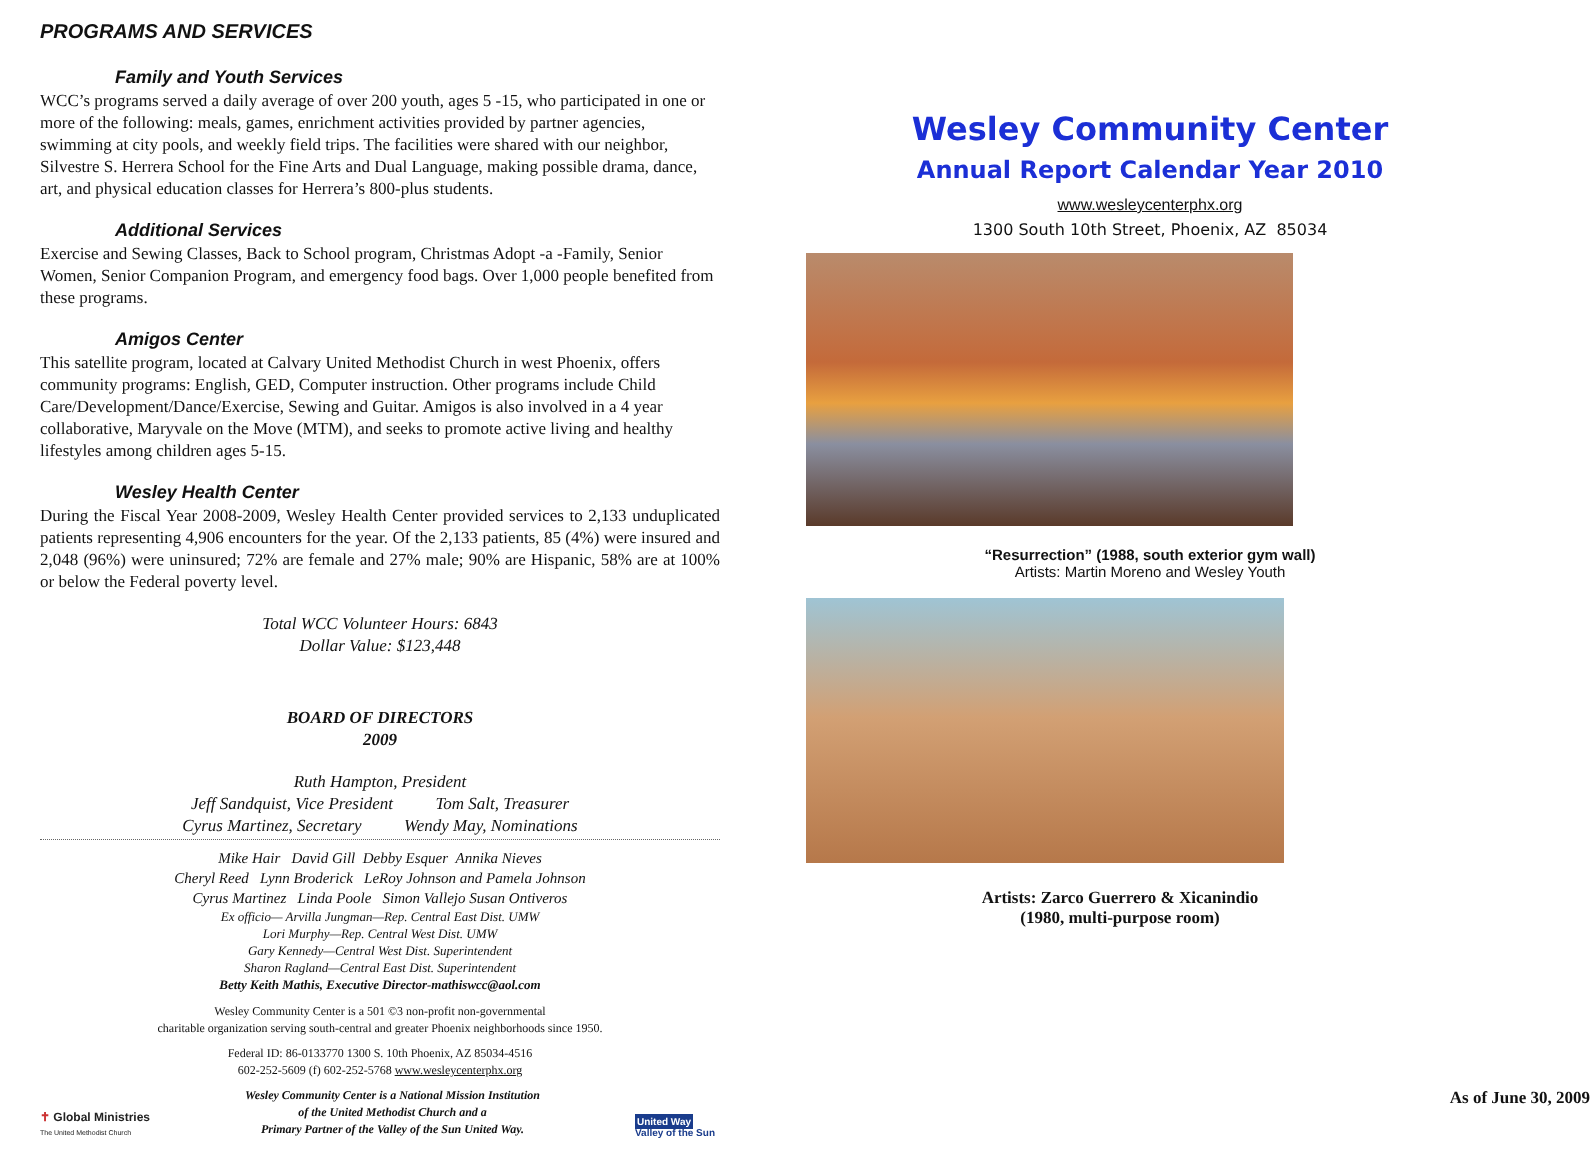PROGRAMS AND SERVICES
Family and Youth Services
WCC’s programs served a daily average of over 200 youth, ages 5 -15, who participated in one or more of the following: meals, games, enrichment activities provided by partner agencies, swimming at city pools, and weekly field trips. The facilities were shared with our neighbor, Silvestre S. Herrera School for the Fine Arts and Dual Language, making possible drama, dance, art, and physical education classes for Herrera’s 800-plus students.
Additional Services
Exercise and Sewing Classes, Back to School program, Christmas Adopt -a -Family, Senior Women, Senior Companion Program, and emergency food bags. Over 1,000 people benefited from these programs.
Amigos Center
This satellite program, located at Calvary United Methodist Church in west Phoenix, offers community programs: English, GED, Computer instruction. Other programs include Child Care/Development/Dance/Exercise, Sewing and Guitar. Amigos is also involved in a 4 year collaborative, Maryvale on the Move (MTM), and seeks to promote active living and healthy lifestyles among children ages 5-15.
Wesley Health Center
During the Fiscal Year 2008-2009, Wesley Health Center provided services to 2,133 unduplicated patients representing 4,906 encounters for the year. Of the 2,133 patients, 85 (4%) were insured and 2,048 (96%) were uninsured; 72% are female and 27% male; 90% are Hispanic, 58% are at 100% or below the Federal poverty level.
Total WCC Volunteer Hours: 6843
Dollar Value: $123,448
BOARD OF DIRECTORS
2009
Ruth Hampton, President
Jeff Sandquist, Vice President Tom Salt, Treasurer
Cyrus Martinez, Secretary Wendy May, Nominations
Mike Hair David Gill Debby Esquer Annika Nieves
Cheryl Reed Lynn Broderick LeRoy Johnson and Pamela Johnson
Cyrus Martinez Linda Poole Simon Vallejo Susan Ontiveros
Ex officio— Arvilla Jungman—Rep. Central East Dist. UMW
Lori Murphy—Rep. Central West Dist. UMW
Gary Kennedy—Central West Dist. Superintendent
Sharon Ragland—Central East Dist. Superintendent
Betty Keith Mathis, Executive Director-mathiswcc@aol.com
Wesley Community Center is a 501 ©3 non-profit non-governmental
charitable organization serving south-central and greater Phoenix neighborhoods since 1950.
Federal ID: 86-0133770 1300 S. 10th Phoenix, AZ 85034-4516
602-252-5609 (f) 602-252-5768 www.wesleycenterphx.org
✝ Global Ministries
The United Methodist Church
Wesley Community Center is a National Mission Institution
of the United Methodist Church and a
Primary Partner of the Valley of the Sun United Way.
United Way
Valley of the Sun
Wesley Community Center
Annual Report Calendar Year 2010
www.wesleycenterphx.org
1300 South 10th Street, Phoenix, AZ 85034
“Resurrection” (1988, south exterior gym wall)
Artists: Martin Moreno and Wesley Youth
Artists: Zarco Guerrero & Xicanindio
(1980, multi-purpose room)
As of June 30, 2009